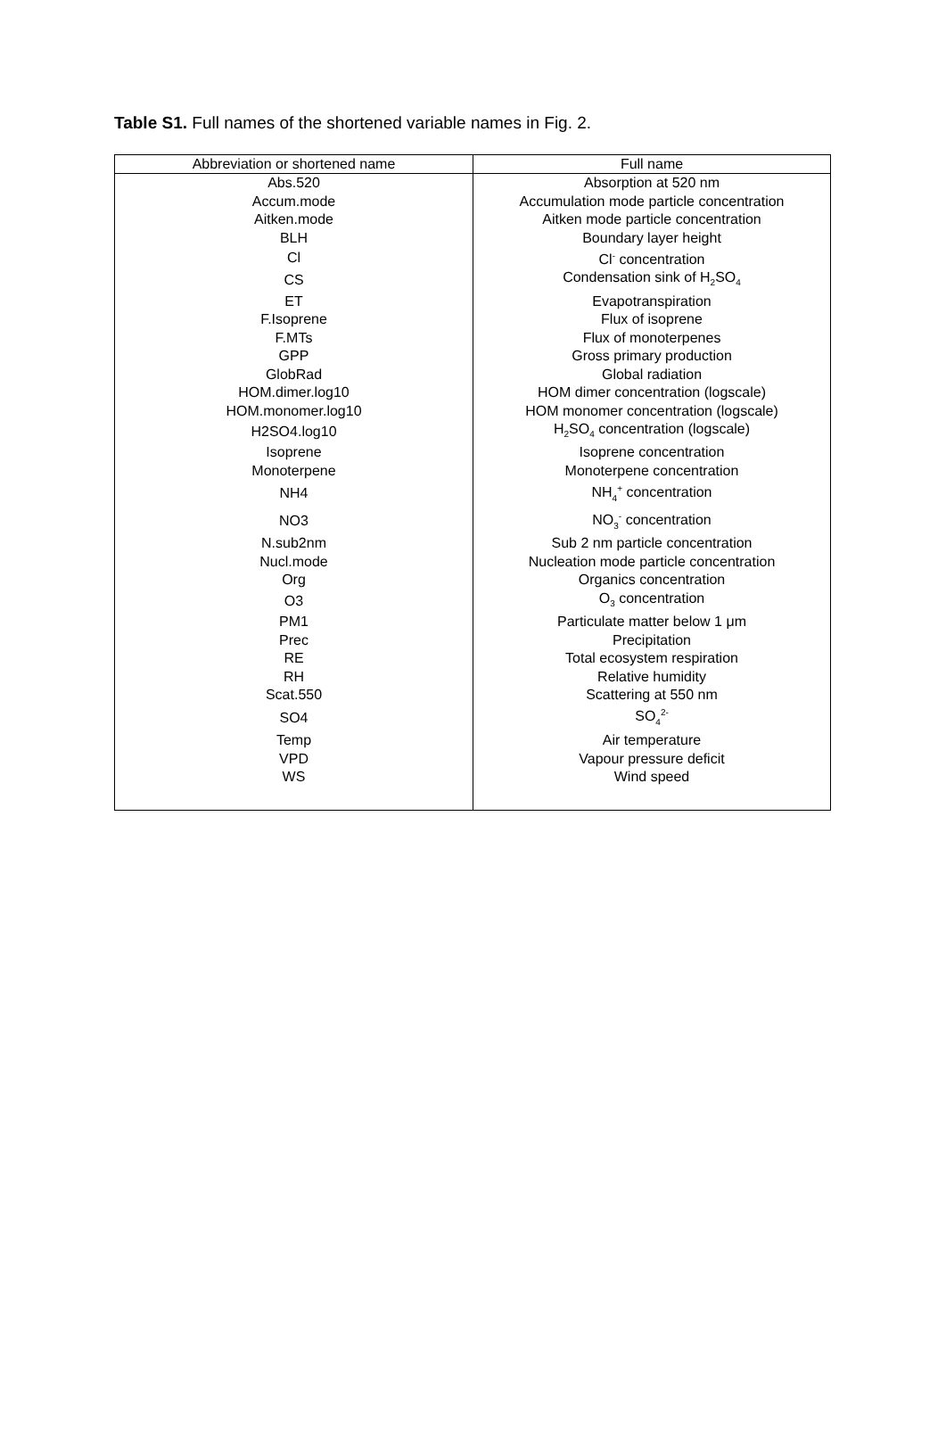Table S1. Full names of the shortened variable names in Fig. 2.
| Abbreviation or shortened name | Full name |
| --- | --- |
| Abs.520 | Absorption at 520 nm |
| Accum.mode | Accumulation mode particle concentration |
| Aitken.mode | Aitken mode particle concentration |
| BLH | Boundary layer height |
| Cl | Cl<sup>-</sup> concentration |
| CS | Condensation sink of H<sub>2</sub>SO<sub>4</sub> |
| ET | Evapotranspiration |
| F.Isoprene | Flux of isoprene |
| F.MTs | Flux of monoterpenes |
| GPP | Gross primary production |
| GlobRad | Global radiation |
| HOM.dimer.log10 | HOM dimer concentration (logscale) |
| HOM.monomer.log10 | HOM monomer concentration (logscale) |
| H2SO4.log10 | H<sub>2</sub>SO<sub>4</sub> concentration (logscale) |
| Isoprene | Isoprene concentration |
| Monoterpene | Monoterpene concentration |
| NH4 | NH<sub>4</sub><sup>+</sup> concentration |
| NO3 | NO<sub>3</sub><sup>-</sup> concentration |
| N.sub2nm | Sub 2 nm particle concentration |
| Nucl.mode | Nucleation mode particle concentration |
| Org | Organics concentration |
| O3 | O<sub>3</sub> concentration |
| PM1 | Particulate matter below 1 μm |
| Prec | Precipitation |
| RE | Total ecosystem respiration |
| RH | Relative humidity |
| Scat.550 | Scattering at 550 nm |
| SO4 | SO<sub>4</sub><sup>2-</sup> |
| Temp | Air temperature |
| VPD | Vapour pressure deficit |
| WS | Wind speed |